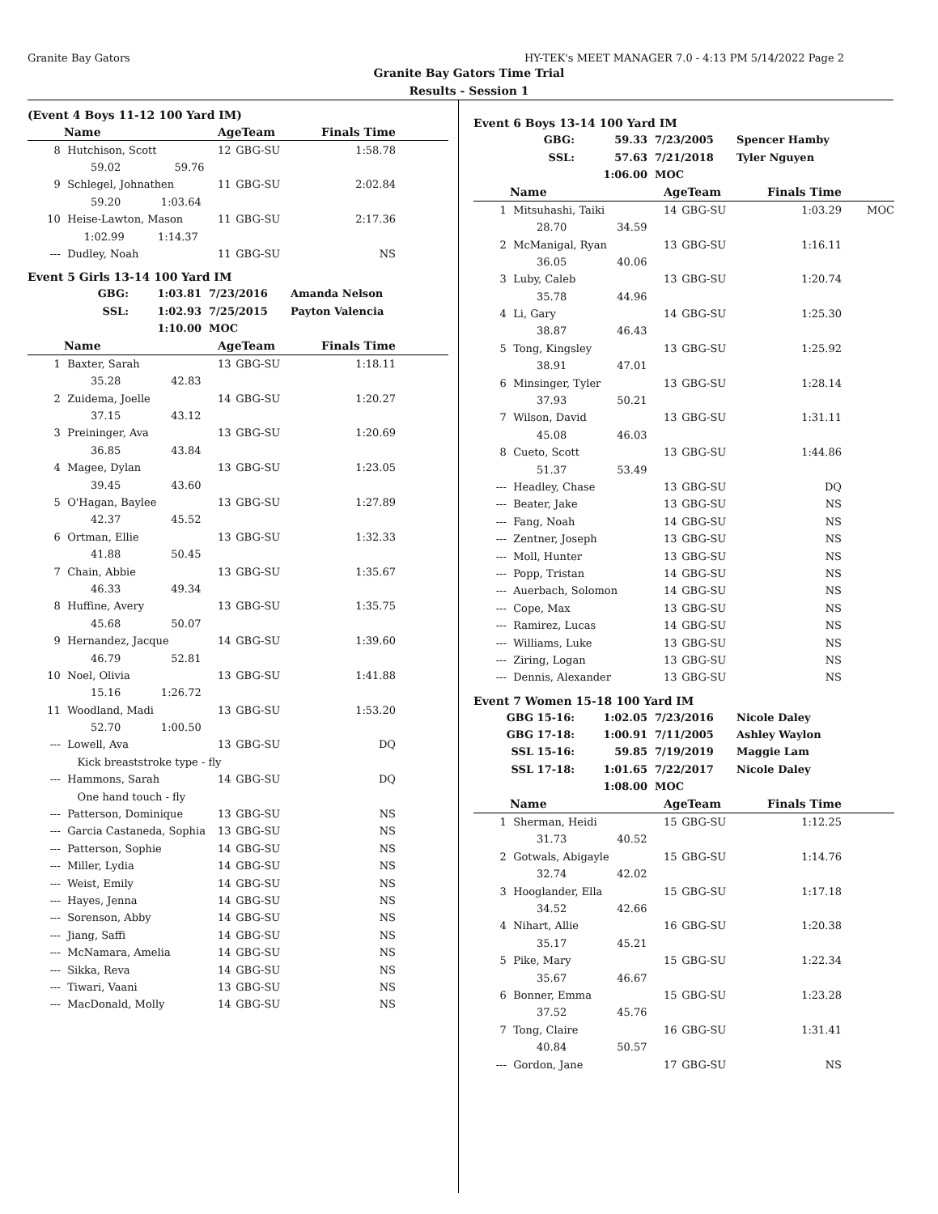Granite Bay Gators HY-TEK's MEET MANAGER 7.0 - 4:13 PM 5/14/2022 Page 2
Granite Bay Gators Time Trial
Results - Session 1
(Event 4 Boys 11-12 100 Yard IM)
| | Name | AgeTeam | | Finals Time | |
| --- | --- | --- | --- | --- | --- |
| 8 | Hutchison, Scott | 12 | GBG-SU | 1:58.78 | |
| | 59.02 59.76 | | | | |
| 9 | Schlegel, Johnathen | 11 | GBG-SU | 2:02.84 | |
| | 59.20 1:03.64 | | | | |
| 10 | Heise-Lawton, Mason | 11 | GBG-SU | 2:17.36 | |
| | 1:02.99 1:14.37 | | | | |
| --- | Dudley, Noah | 11 | GBG-SU | NS | |
Event 5 Girls 13-14 100 Yard IM
| GBG: | 1:03.81 | 7/23/2016 | Amanda Nelson |
| SSL: | 1:02.93 | 7/25/2015 | Payton Valencia |
| | 1:10.00 | MOC | |
| | Name | AgeTeam | | Finals Time | |
| --- | --- | --- | --- | --- | --- |
| 1 | Baxter, Sarah | 13 | GBG-SU | 1:18.11 | |
| | 35.28 42.83 | | | | |
| 2 | Zuidema, Joelle | 14 | GBG-SU | 1:20.27 | |
| | 37.15 43.12 | | | | |
| 3 | Preininger, Ava | 13 | GBG-SU | 1:20.69 | |
| | 36.85 43.84 | | | | |
| 4 | Magee, Dylan | 13 | GBG-SU | 1:23.05 | |
| | 39.45 43.60 | | | | |
| 5 | O'Hagan, Baylee | 13 | GBG-SU | 1:27.89 | |
| | 42.37 45.52 | | | | |
| 6 | Ortman, Ellie | 13 | GBG-SU | 1:32.33 | |
| | 41.88 50.45 | | | | |
| 7 | Chain, Abbie | 13 | GBG-SU | 1:35.67 | |
| | 46.33 49.34 | | | | |
| 8 | Huffine, Avery | 13 | GBG-SU | 1:35.75 | |
| | 45.68 50.07 | | | | |
| 9 | Hernandez, Jacque | 14 | GBG-SU | 1:39.60 | |
| | 46.79 52.81 | | | | |
| 10 | Noel, Olivia | 13 | GBG-SU | 1:41.88 | |
| | 15.16 1:26.72 | | | | |
| 11 | Woodland, Madi | 13 | GBG-SU | 1:53.20 | |
| | 52.70 1:00.50 | | | | |
| --- | Lowell, Ava | 13 | GBG-SU | DQ | |
| | Kick breaststroke type - fly | | | | |
| --- | Hammons, Sarah | 14 | GBG-SU | DQ | |
| | One hand touch - fly | | | | |
| --- | Patterson, Dominique | 13 | GBG-SU | NS | |
| --- | Garcia Castaneda, Sophia | 13 | GBG-SU | NS | |
| --- | Patterson, Sophie | 14 | GBG-SU | NS | |
| --- | Miller, Lydia | 14 | GBG-SU | NS | |
| --- | Weist, Emily | 14 | GBG-SU | NS | |
| --- | Hayes, Jenna | 14 | GBG-SU | NS | |
| --- | Sorenson, Abby | 14 | GBG-SU | NS | |
| --- | Jiang, Saffi | 14 | GBG-SU | NS | |
| --- | McNamara, Amelia | 14 | GBG-SU | NS | |
| --- | Sikka, Reva | 14 | GBG-SU | NS | |
| --- | Tiwari, Vaani | 13 | GBG-SU | NS | |
| --- | MacDonald, Molly | 14 | GBG-SU | NS | |
Event 6 Boys 13-14 100 Yard IM
| GBG: | 59.33 | 7/23/2005 | Spencer Hamby |
| SSL: | 57.63 | 7/21/2018 | Tyler Nguyen |
| | 1:06.00 | MOC | |
| | Name | AgeTeam | | Finals Time | |
| --- | --- | --- | --- | --- | --- |
| 1 | Mitsuhashi, Taiki | 14 | GBG-SU | 1:03.29 | MOC |
| | 28.70 34.59 | | | | |
| 2 | McManigal, Ryan | 13 | GBG-SU | 1:16.11 | |
| | 36.05 40.06 | | | | |
| 3 | Luby, Caleb | 13 | GBG-SU | 1:20.74 | |
| | 35.78 44.96 | | | | |
| 4 | Li, Gary | 14 | GBG-SU | 1:25.30 | |
| | 38.87 46.43 | | | | |
| 5 | Tong, Kingsley | 13 | GBG-SU | 1:25.92 | |
| | 38.91 47.01 | | | | |
| 6 | Minsinger, Tyler | 13 | GBG-SU | 1:28.14 | |
| | 37.93 50.21 | | | | |
| 7 | Wilson, David | 13 | GBG-SU | 1:31.11 | |
| | 45.08 46.03 | | | | |
| 8 | Cueto, Scott | 13 | GBG-SU | 1:44.86 | |
| | 51.37 53.49 | | | | |
| --- | Headley, Chase | 13 | GBG-SU | DQ | |
| --- | Beater, Jake | 13 | GBG-SU | NS | |
| --- | Fang, Noah | 14 | GBG-SU | NS | |
| --- | Zentner, Joseph | 13 | GBG-SU | NS | |
| --- | Moll, Hunter | 13 | GBG-SU | NS | |
| --- | Popp, Tristan | 14 | GBG-SU | NS | |
| --- | Auerbach, Solomon | 14 | GBG-SU | NS | |
| --- | Cope, Max | 13 | GBG-SU | NS | |
| --- | Ramirez, Lucas | 14 | GBG-SU | NS | |
| --- | Williams, Luke | 13 | GBG-SU | NS | |
| --- | Ziring, Logan | 13 | GBG-SU | NS | |
| --- | Dennis, Alexander | 13 | GBG-SU | NS | |
Event 7 Women 15-18 100 Yard IM
| GBG 15-16: | 1:02.05 | 7/23/2016 | Nicole Daley |
| GBG 17-18: | 1:00.91 | 7/11/2005 | Ashley Waylon |
| SSL 15-16: | 59.85 | 7/19/2019 | Maggie Lam |
| SSL 17-18: | 1:01.65 | 7/22/2017 | Nicole Daley |
| | 1:08.00 | MOC | |
| | Name | AgeTeam | | Finals Time | |
| --- | --- | --- | --- | --- | --- |
| 1 | Sherman, Heidi | 15 | GBG-SU | 1:12.25 | |
| | 31.73 40.52 | | | | |
| 2 | Gotwals, Abigayle | 15 | GBG-SU | 1:14.76 | |
| | 32.74 42.02 | | | | |
| 3 | Hooglander, Ella | 15 | GBG-SU | 1:17.18 | |
| | 34.52 42.66 | | | | |
| 4 | Nihart, Allie | 16 | GBG-SU | 1:20.38 | |
| | 35.17 45.21 | | | | |
| 5 | Pike, Mary | 15 | GBG-SU | 1:22.34 | |
| | 35.67 46.67 | | | | |
| 6 | Bonner, Emma | 15 | GBG-SU | 1:23.28 | |
| | 37.52 45.76 | | | | |
| 7 | Tong, Claire | 16 | GBG-SU | 1:31.41 | |
| | 40.84 50.57 | | | | |
| --- | Gordon, Jane | 17 | GBG-SU | NS | |